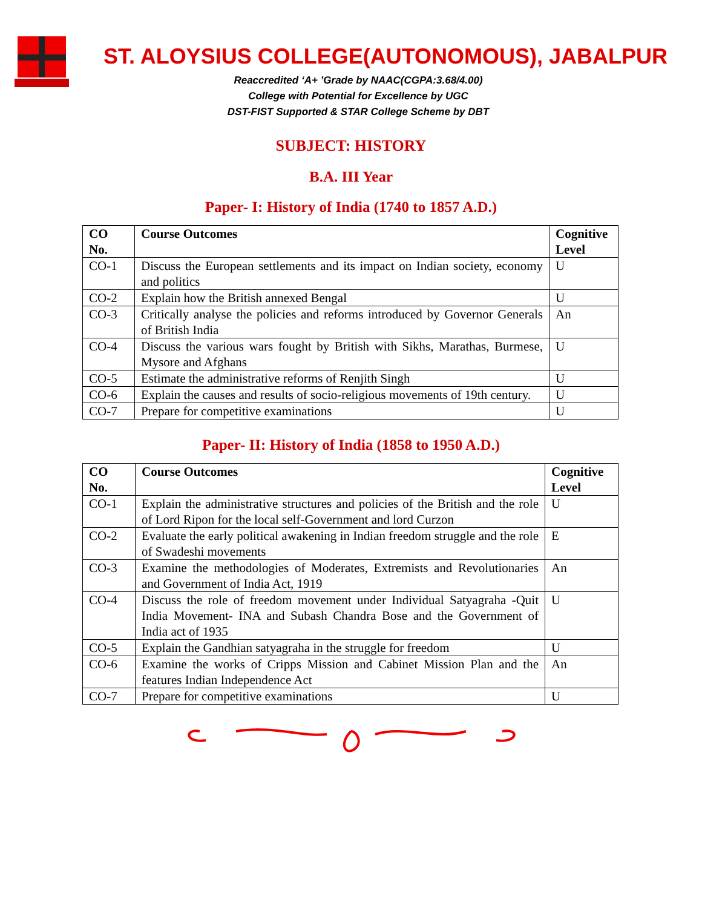ST. ALOYSIUS COLLEGE(AUTONOMOUS), JABALPUR
Reaccredited ‘A+ ’Grade by NAAC(CGPA:3.68/4.00)
College with Potential for Excellence by UGC
DST-FIST Supported & STAR College Scheme by DBT
SUBJECT: HISTORY
B.A. III Year
Paper- I: History of India (1740 to 1857 A.D.)
| CO No. | Course Outcomes | Cognitive Level |
| --- | --- | --- |
| CO-1 | Discuss the European settlements and its impact on Indian society, economy and politics | U |
| CO-2 | Explain how the British annexed Bengal | U |
| CO-3 | Critically analyse the policies and reforms introduced by Governor Generals of British India | An |
| CO-4 | Discuss the various wars fought by British with Sikhs, Marathas, Burmese, Mysore and Afghans | U |
| CO-5 | Estimate the administrative reforms of Renjith Singh | U |
| CO-6 | Explain the causes and results of socio-religious movements of 19th century. | U |
| CO-7 | Prepare for competitive examinations | U |
Paper- II: History of India (1858 to 1950 A.D.)
| CO No. | Course Outcomes | Cognitive Level |
| --- | --- | --- |
| CO-1 | Explain the administrative structures and policies of the British and the role of Lord Ripon for the local self-Government and lord Curzon | U |
| CO-2 | Evaluate the early political awakening in Indian freedom struggle and the role of Swadeshi movements | E |
| CO-3 | Examine the methodologies of Moderates, Extremists and Revolutionaries and Government of India Act, 1919 | An |
| CO-4 | Discuss the role of freedom movement under Individual Satyagraha -Quit India Movement- INA and Subash Chandra Bose and the Government of India act of 1935 | U |
| CO-5 | Explain the Gandhian satyagraha in the struggle for freedom | U |
| CO-6 | Examine the works of Cripps Mission and Cabinet Mission Plan and the features Indian Independence Act | An |
| CO-7 | Prepare for competitive examinations | U |